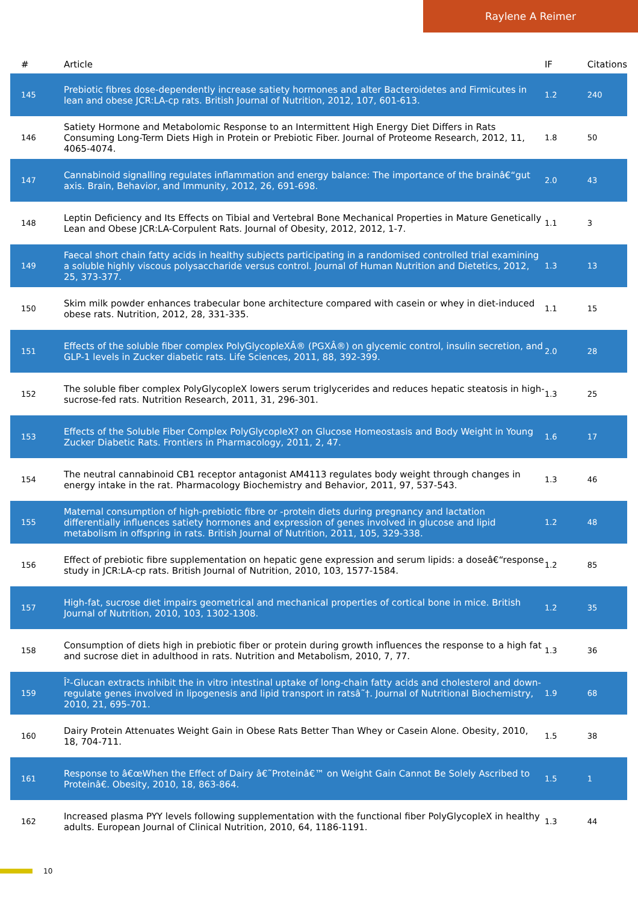Raylene A Reimer
| # | Article | IF | Citations |
| --- | --- | --- | --- |
| 145 | Prebiotic fibres dose-dependently increase satiety hormones and alter Bacteroidetes and Firmicutes in lean and obese JCR:LA-cp rats. British Journal of Nutrition, 2012, 107, 601-613. | 1.2 | 240 |
| 146 | Satiety Hormone and Metabolomic Response to an Intermittent High Energy Diet Differs in Rats Consuming Long-Term Diets High in Protein or Prebiotic Fiber. Journal of Proteome Research, 2012, 11, 4065-4074. | 1.8 | 50 |
| 147 | Cannabinoid signalling regulates inflammation and energy balance: The importance of the brainâ€“gut axis. Brain, Behavior, and Immunity, 2012, 26, 691-698. | 2.0 | 43 |
| 148 | Leptin Deficiency and Its Effects on Tibial and Vertebral Bone Mechanical Properties in Mature Genetically Lean and Obese JCR:LA-Corpulent Rats. Journal of Obesity, 2012, 2012, 1-7. | 1.1 | 3 |
| 149 | Faecal short chain fatty acids in healthy subjects participating in a randomised controlled trial examining a soluble highly viscous polysaccharide versus control. Journal of Human Nutrition and Dietetics, 2012, 25, 373-377. | 1.3 | 13 |
| 150 | Skim milk powder enhances trabecular bone architecture compared with casein or whey in diet-induced obese rats. Nutrition, 2012, 28, 331-335. | 1.1 | 15 |
| 151 | Effects of the soluble fiber complex PolyGlycopleXÂ® (PGXÂ®) on glycemic control, insulin secretion, and GLP-1 levels in Zucker diabetic rats. Life Sciences, 2011, 88, 392-399. | 2.0 | 28 |
| 152 | The soluble fiber complex PolyGlycopleX lowers serum triglycerides and reduces hepatic steatosis in high-sucrose-fed rats. Nutrition Research, 2011, 31, 296-301. | 1.3 | 25 |
| 153 | Effects of the Soluble Fiber Complex PolyGlycopleX? on Glucose Homeostasis and Body Weight in Young Zucker Diabetic Rats. Frontiers in Pharmacology, 2011, 2, 47. | 1.6 | 17 |
| 154 | The neutral cannabinoid CB1 receptor antagonist AM4113 regulates body weight through changes in energy intake in the rat. Pharmacology Biochemistry and Behavior, 2011, 97, 537-543. | 1.3 | 46 |
| 155 | Maternal consumption of high-prebiotic fibre or -protein diets during pregnancy and lactation differentially influences satiety hormones and expression of genes involved in glucose and lipid metabolism in offspring in rats. British Journal of Nutrition, 2011, 105, 329-338. | 1.2 | 48 |
| 156 | Effect of prebiotic fibre supplementation on hepatic gene expression and serum lipids: a doseâ€“response study in JCR:LA-cp rats. British Journal of Nutrition, 2010, 103, 1577-1584. | 1.2 | 85 |
| 157 | High-fat, sucrose diet impairs geometrical and mechanical properties of cortical bone in mice. British Journal of Nutrition, 2010, 103, 1302-1308. | 1.2 | 35 |
| 158 | Consumption of diets high in prebiotic fiber or protein during growth influences the response to a high fat and sucrose diet in adulthood in rats. Nutrition and Metabolism, 2010, 7, 77. | 1.3 | 36 |
| 159 | Î²-Glucan extracts inhibit the in vitro intestinal uptake of long-chain fatty acids and cholesterol and down-regulate genes involved in lipogenesis and lipid transport in ratsâ˜†. Journal of Nutritional Biochemistry, 2010, 21, 695-701. | 1.9 | 68 |
| 160 | Dairy Protein Attenuates Weight Gain in Obese Rats Better Than Whey or Casein Alone. Obesity, 2010, 18, 704-711. | 1.5 | 38 |
| 161 | Response to â€œWhen the Effect of Dairy â€˜Proteinâ€™ on Weight Gain Cannot Be Solely Ascribed to Proteinâ€. Obesity, 2010, 18, 863-864. | 1.5 | 1 |
| 162 | Increased plasma PYY levels following supplementation with the functional fiber PolyGlycopleX in healthy adults. European Journal of Clinical Nutrition, 2010, 64, 1186-1191. | 1.3 | 44 |
10